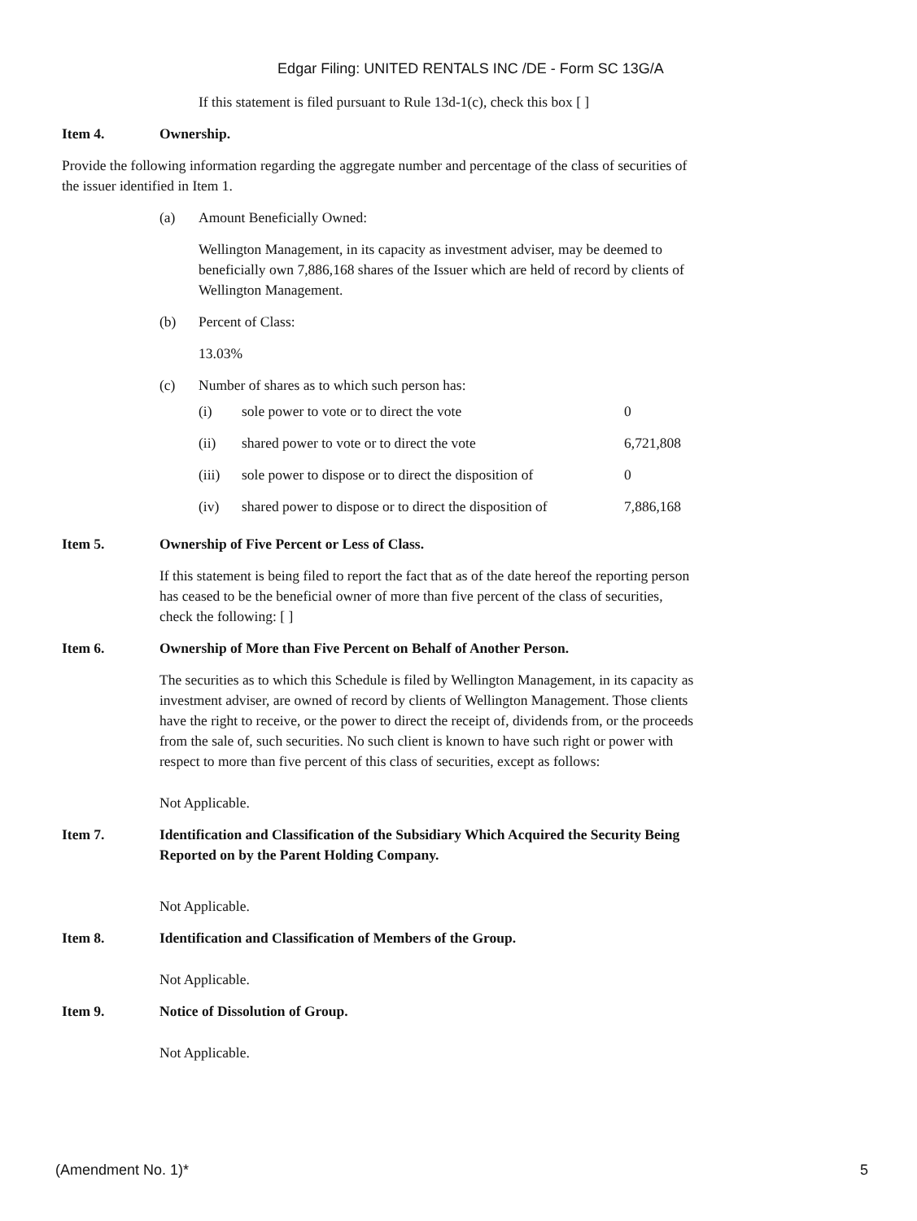Edgar Filing: UNITED RENTALS INC /DE - Form SC 13G/A
If this statement is filed pursuant to Rule 13d-1(c), check this box [ ]
Item 4. Ownership.
Provide the following information regarding the aggregate number and percentage of the class of securities of the issuer identified in Item 1.
(a) Amount Beneficially Owned:
Wellington Management, in its capacity as investment adviser, may be deemed to beneficially own 7,886,168 shares of the Issuer which are held of record by clients of Wellington Management.
(b) Percent of Class:
13.03%
(c) Number of shares as to which such person has:
| (i) | sole power to vote or to direct the vote | 0 |
| (ii) | shared power to vote or to direct the vote | 6,721,808 |
| (iii) | sole power to dispose or to direct the disposition of | 0 |
| (iv) | shared power to dispose or to direct the disposition of | 7,886,168 |
Item 5. Ownership of Five Percent or Less of Class.
If this statement is being filed to report the fact that as of the date hereof the reporting person has ceased to be the beneficial owner of more than five percent of the class of securities, check the following: [ ]
Item 6. Ownership of More than Five Percent on Behalf of Another Person.
The securities as to which this Schedule is filed by Wellington Management, in its capacity as investment adviser, are owned of record by clients of Wellington Management. Those clients have the right to receive, or the power to direct the receipt of, dividends from, or the proceeds from the sale of, such securities. No such client is known to have such right or power with respect to more than five percent of this class of securities, except as follows:
Not Applicable.
Item 7. Identification and Classification of the Subsidiary Which Acquired the Security Being Reported on by the Parent Holding Company.
Not Applicable.
Item 8. Identification and Classification of Members of the Group.
Not Applicable.
Item 9. Notice of Dissolution of Group.
Not Applicable.
(Amendment No. 1)* 5